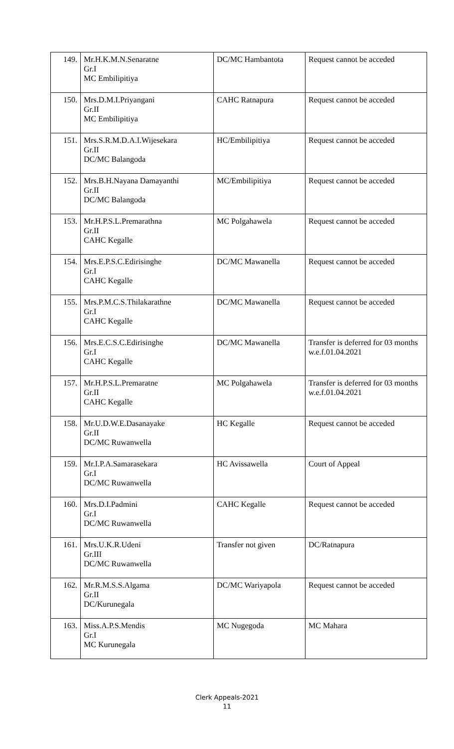| 149. | Mr.H.K.M.N.Senaratne Gr.I MC Embilipitiya | DC/MC Hambantota | Request cannot be acceded |
| 150. | Mrs.D.M.I.Priyangani Gr.II MC Embilipitiya | CAHC Ratnapura | Request cannot be acceded |
| 151. | Mrs.S.R.M.D.A.I.Wijesekara Gr.II DC/MC Balangoda | HC/Embilipitiya | Request cannot be acceded |
| 152. | Mrs.B.H.Nayana Damayanthi Gr.II DC/MC Balangoda | MC/Embilipitiya | Request cannot be acceded |
| 153. | Mr.H.P.S.L.Premarathna Gr.II CAHC Kegalle | MC Polgahawela | Request cannot be acceded |
| 154. | Mrs.E.P.S.C.Edirisinghe Gr.I CAHC Kegalle | DC/MC Mawanella | Request cannot be acceded |
| 155. | Mrs.P.M.C.S.Thilakarathne Gr.I CAHC Kegalle | DC/MC Mawanella | Request cannot be acceded |
| 156. | Mrs.E.C.S.C.Edirisinghe Gr.I CAHC Kegalle | DC/MC Mawanella | Transfer is deferred for 03 months w.e.f.01.04.2021 |
| 157. | Mr.H.P.S.L.Premaratne Gr.II CAHC Kegalle | MC Polgahawela | Transfer is deferred for 03 months w.e.f.01.04.2021 |
| 158. | Mr.U.D.W.E.Dasanayake Gr.II DC/MC Ruwanwella | HC Kegalle | Request cannot be acceded |
| 159. | Mr.I.P.A.Samarasekara Gr.I DC/MC Ruwanwella | HC Avissawella | Court of Appeal |
| 160. | Mrs.D.I.Padmini Gr.I DC/MC Ruwanwella | CAHC Kegalle | Request cannot be acceded |
| 161. | Mrs.U.K.R.Udeni Gr.III DC/MC Ruwanwella | Transfer not given | DC/Ratnapura |
| 162. | Mr.R.M.S.S.Algama Gr.II DC/Kurunegala | DC/MC Wariyapola | Request cannot be acceded |
| 163. | Miss.A.P.S.Mendis Gr.I MC Kurunegala | MC Nugegoda | MC Mahara |
Clerk Appeals-2021
11